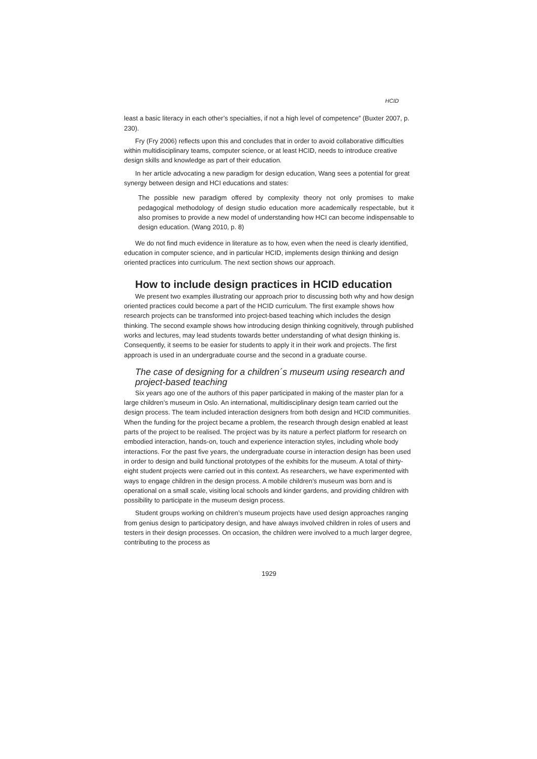HCID
least a basic literacy in each other’s specialties, if not a high level of competence” (Buxter 2007, p. 230).
Fry (Fry 2006) reflects upon this and concludes that in order to avoid collaborative difficulties within multidisciplinary teams, computer science, or at least HCID, needs to introduce creative design skills and knowledge as part of their education.
In her article advocating a new paradigm for design education, Wang sees a potential for great synergy between design and HCI educations and states:
The possible new paradigm offered by complexity theory not only promises to make pedagogical methodology of design studio education more academically respectable, but it also promises to provide a new model of understanding how HCI can become indispensable to design education. (Wang 2010, p. 8)
We do not find much evidence in literature as to how, even when the need is clearly identified, education in computer science, and in particular HCID, implements design thinking and design oriented practices into curriculum. The next section shows our approach.
How to include design practices in HCID education
We present two examples illustrating our approach prior to discussing both why and how design oriented practices could become a part of the HCID curriculum. The first example shows how research projects can be transformed into project-based teaching which includes the design thinking. The second example shows how introducing design thinking cognitively, through published works and lectures, may lead students towards better understanding of what design thinking is. Consequently, it seems to be easier for students to apply it in their work and projects. The first approach is used in an undergraduate course and the second in a graduate course.
The case of designing for a children´s museum using research and project-based teaching
Six years ago one of the authors of this paper participated in making of the master plan for a large children’s museum in Oslo. An international, multidisciplinary design team carried out the design process. The team included interaction designers from both design and HCID communities. When the funding for the project became a problem, the research through design enabled at least parts of the project to be realised. The project was by its nature a perfect platform for research on embodied interaction, hands-on, touch and experience interaction styles, including whole body interactions. For the past five years, the undergraduate course in interaction design has been used in order to design and build functional prototypes of the exhibits for the museum. A total of thirty-eight student projects were carried out in this context. As researchers, we have experimented with ways to engage children in the design process. A mobile children’s museum was born and is operational on a small scale, visiting local schools and kinder gardens, and providing children with possibility to participate in the museum design process.
Student groups working on children’s museum projects have used design approaches ranging from genius design to participatory design, and have always involved children in roles of users and testers in their design processes. On occasion, the children were involved to a much larger degree, contributing to the process as
1929